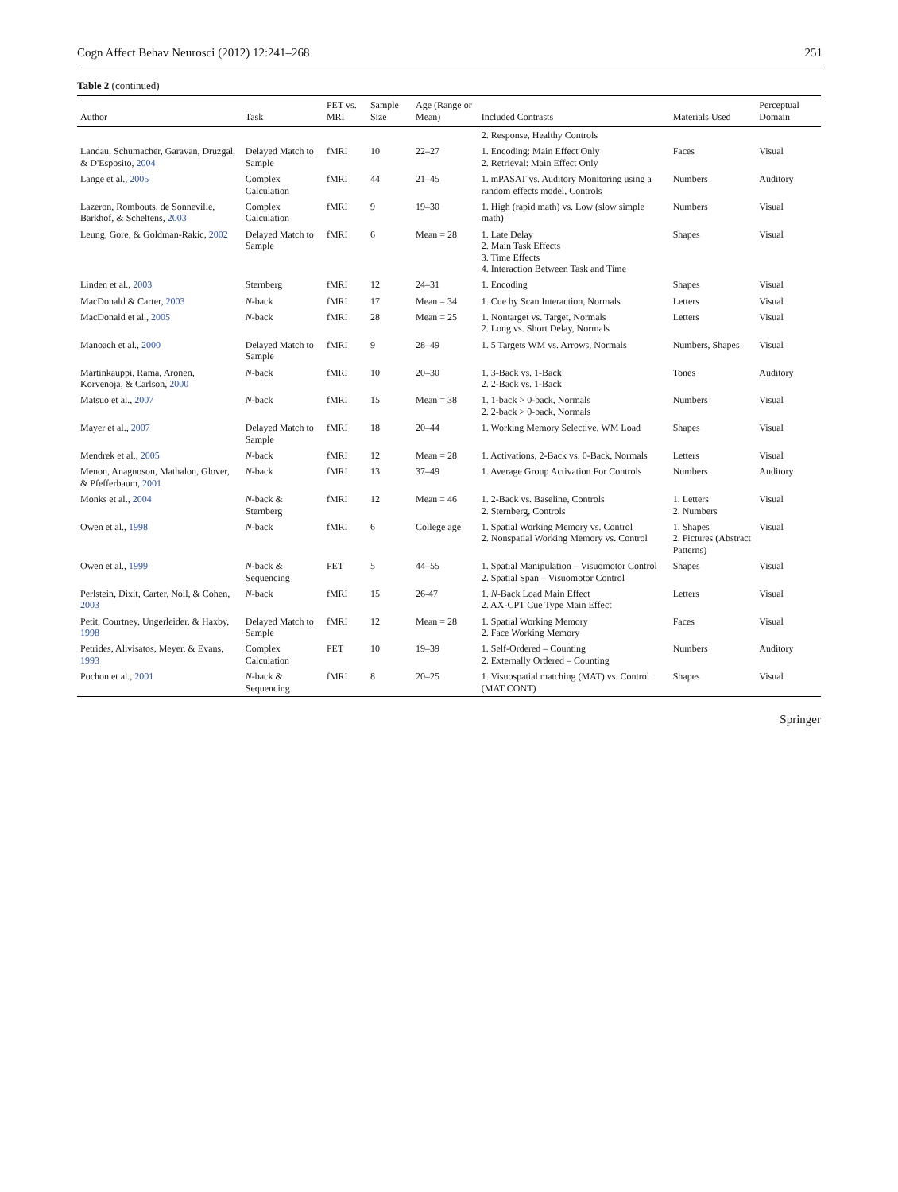Cogn Affect Behav Neurosci (2012) 12:241–268 251
Table 2 (continued)
| Author | Task | PET vs. MRI | Sample Size | Age (Range or Mean) | Included Contrasts | Materials Used | Perceptual Domain |
| --- | --- | --- | --- | --- | --- | --- | --- |
| | | | | | 2. Response, Healthy Controls | | |
| Landau, Schumacher, Garavan, Druzgal, & D'Esposito, 2004 | Delayed Match to Sample | fMRI | 10 | 22–27 | 1. Encoding: Main Effect Only 2. Retrieval: Main Effect Only | Faces | Visual |
| Lange et al., 2005 | Complex Calculation | fMRI | 44 | 21–45 | 1. mPASAT vs. Auditory Monitoring using a random effects model, Controls | Numbers | Auditory |
| Lazeron, Rombouts, de Sonneville, Barkhof, & Scheltens, 2003 | Complex Calculation | fMRI | 9 | 19–30 | 1. High (rapid math) vs. Low (slow simple math) | Numbers | Visual |
| Leung, Gore, & Goldman-Rakic, 2002 | Delayed Match to Sample | fMRI | 6 | Mean = 28 | 1. Late Delay 2. Main Task Effects 3. Time Effects 4. Interaction Between Task and Time | Shapes | Visual |
| Linden et al., 2003 | Sternberg | fMRI | 12 | 24–31 | 1. Encoding | Shapes | Visual |
| MacDonald & Carter, 2003 | N -back | fMRI | 17 | Mean = 34 | 1. Cue by Scan Interaction, Normals | Letters | Visual |
| MacDonald et al., 2005 | N -back | fMRI | 28 | Mean = 25 | 1. Nontarget vs. Target, Normals 2. Long vs. Short Delay, Normals | Letters | Visual |
| Manoach et al., 2000 | Delayed Match to Sample | fMRI | 9 | 28–49 | 1. 5 Targets WM vs. Arrows, Normals | Numbers, Shapes | Visual |
| Martinkauppi, Rama, Aronen, Korvenoja, & Carlson, 2000 | N -back | fMRI | 10 | 20–30 | 1. 3-Back vs. 1-Back 2. 2-Back vs. 1-Back | Tones | Auditory |
| Matsuo et al., 2007 | N -back | fMRI | 15 | Mean = 38 | 1. 1-back > 0-back, Normals 2. 2-back > 0-back, Normals | Numbers | Visual |
| Mayer et al., 2007 | Delayed Match to Sample | fMRI | 18 | 20–44 | 1. Working Memory Selective, WM Load | Shapes | Visual |
| Mendrek et al., 2005 | N -back | fMRI | 12 | Mean = 28 | 1. Activations, 2-Back vs. 0-Back, Normals | Letters | Visual |
| Menon, Anagnoson, Mathalon, Glover, & Pfefferbaum, 2001 | N -back | fMRI | 13 | 37–49 | 1. Average Group Activation For Controls | Numbers | Auditory |
| Monks et al., 2004 | N -back & Sternberg | fMRI | 12 | Mean = 46 | 1. 2-Back vs. Baseline, Controls 2. Sternberg, Controls | 1. Letters 2. Numbers | Visual |
| Owen et al., 1998 | N -back | fMRI | 6 | College age | 1. Spatial Working Memory vs. Control 2. Nonspatial Working Memory vs. Control | 1. Shapes 2. Pictures (Abstract Patterns) | Visual |
| Owen et al., 1999 | N -back & Sequencing | PET | 5 | 44–55 | 1. Spatial Manipulation – Visuomotor Control 2. Spatial Span – Visuomotor Control | Shapes | Visual |
| Perlstein, Dixit, Carter, Noll, & Cohen, 2003 | N -back | fMRI | 15 | 26-47 | 1. N -Back Load Main Effect 2. AX-CPT Cue Type Main Effect | Letters | Visual |
| Petit, Courtney, Ungerleider, & Haxby, 1998 | Delayed Match to Sample | fMRI | 12 | Mean = 28 | 1. Spatial Working Memory 2. Face Working Memory | Faces | Visual |
| Petrides, Alivisatos, Meyer, & Evans, 1993 | Complex Calculation | PET | 10 | 19–39 | 1. Self-Ordered – Counting 2. Externally Ordered – Counting | Numbers | Auditory |
| Pochon et al., 2001 | N -back & Sequencing | fMRI | 8 | 20–25 | 1. Visuospatial matching (MAT) vs. Control (MAT CONT) | Shapes | Visual |
Springer